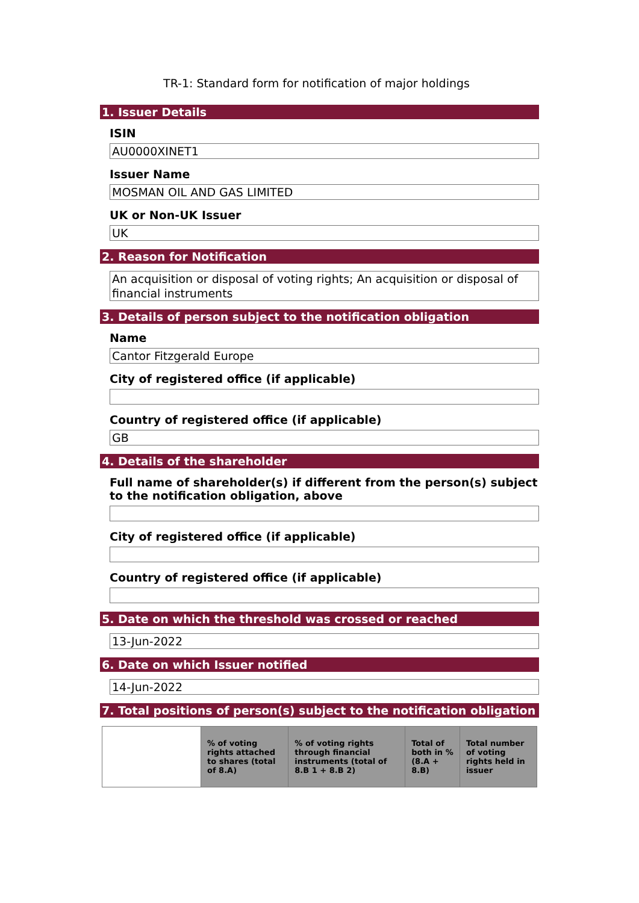TR-1: Standard form for notification of major holdings
1. Issuer Details
ISIN
AU0000XINET1
Issuer Name
MOSMAN OIL AND GAS LIMITED
UK or Non-UK Issuer
UK
2. Reason for Notification
An acquisition or disposal of voting rights; An acquisition or disposal of financial instruments
3. Details of person subject to the notification obligation
Name
Cantor Fitzgerald Europe
City of registered office (if applicable)
Country of registered office (if applicable)
GB
4. Details of the shareholder
Full name of shareholder(s) if different from the person(s) subject to the notification obligation, above
City of registered office (if applicable)
Country of registered office (if applicable)
5. Date on which the threshold was crossed or reached
13-Jun-2022
6. Date on which Issuer notified
14-Jun-2022
7. Total positions of person(s) subject to the notification obligation
| | % of voting rights attached to shares (total of 8.A) | % of voting rights through financial instruments (total of 8.B 1 + 8.B 2) | Total of both in % (8.A + 8.B) | Total number of voting rights held in issuer |